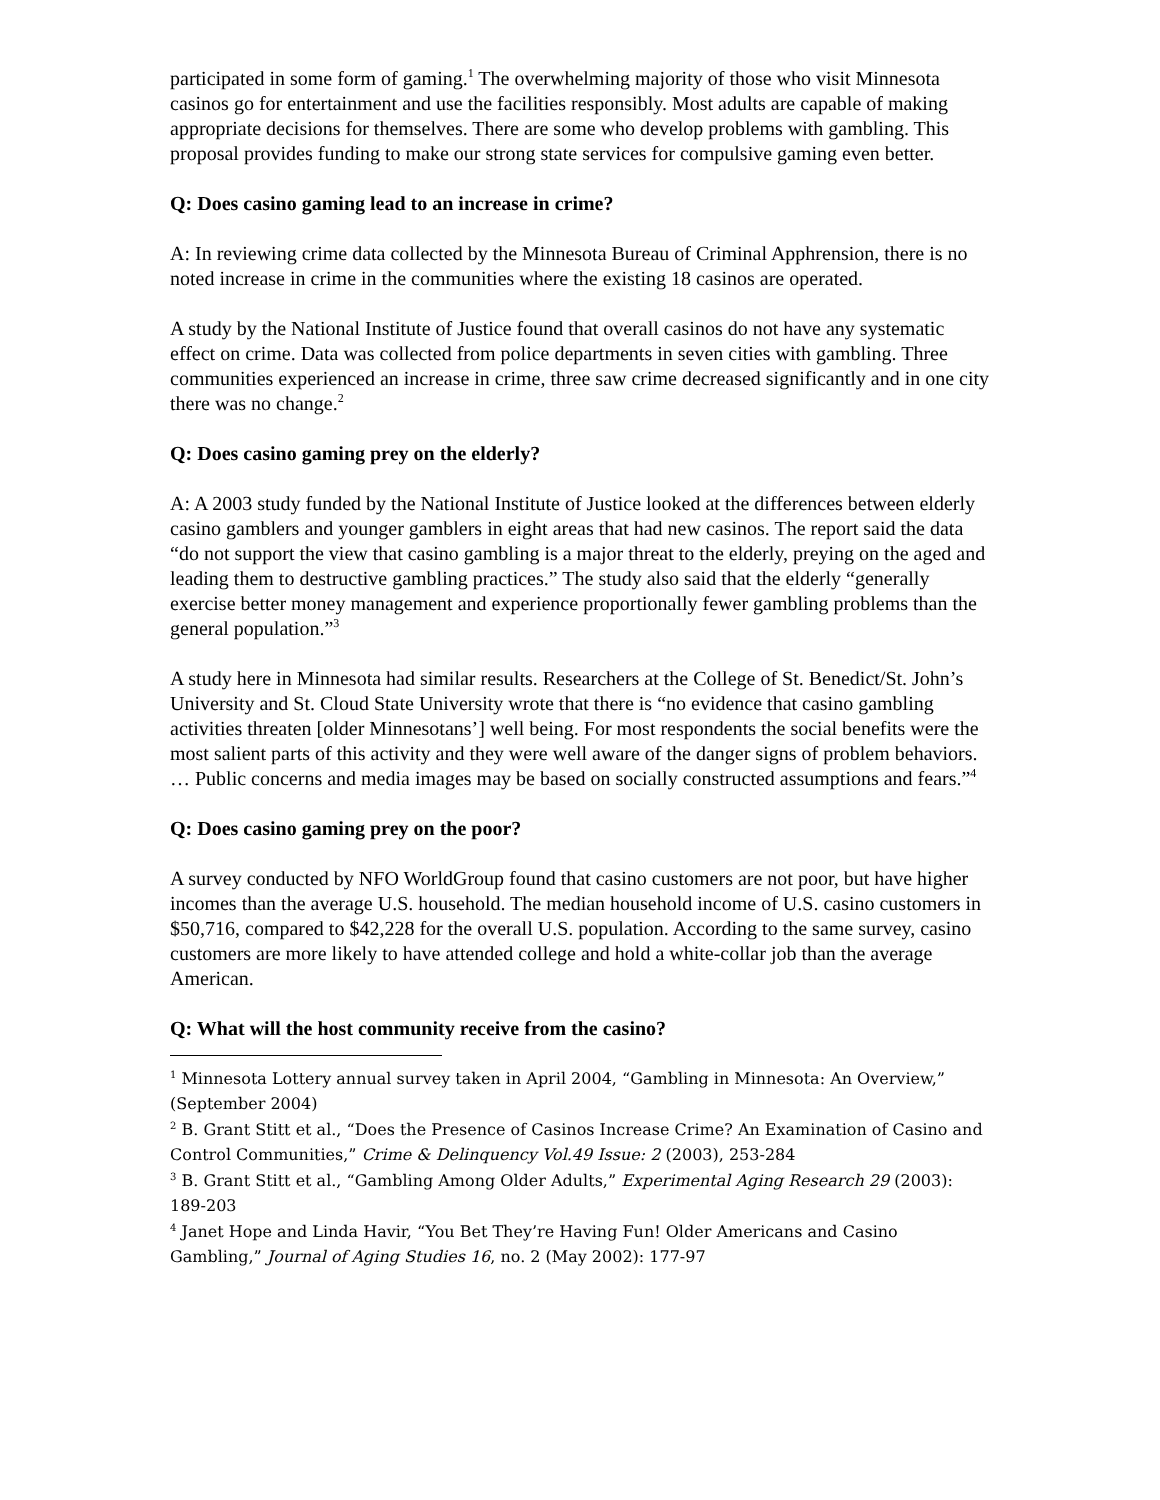participated in some form of gaming.<sup>1</sup> The overwhelming majority of those who visit Minnesota casinos go for entertainment and use the facilities responsibly. Most adults are capable of making appropriate decisions for themselves. There are some who develop problems with gambling. This proposal provides funding to make our strong state services for compulsive gaming even better.
Q: Does casino gaming lead to an increase in crime?
A: In reviewing crime data collected by the Minnesota Bureau of Criminal Apphrension, there is no noted increase in crime in the communities where the existing 18 casinos are operated.
A study by the National Institute of Justice found that overall casinos do not have any systematic effect on crime. Data was collected from police departments in seven cities with gambling. Three communities experienced an increase in crime, three saw crime decreased significantly and in one city there was no change.<sup>2</sup>
Q: Does casino gaming prey on the elderly?
A: A 2003 study funded by the National Institute of Justice looked at the differences between elderly casino gamblers and younger gamblers in eight areas that had new casinos. The report said the data “do not support the view that casino gambling is a major threat to the elderly, preying on the aged and leading them to destructive gambling practices.” The study also said that the elderly “generally exercise better money management and experience proportionally fewer gambling problems than the general population.”<sup>3</sup>
A study here in Minnesota had similar results. Researchers at the College of St. Benedict/St. John’s University and St. Cloud State University wrote that there is “no evidence that casino gambling activities threaten [older Minnesotans’] well being. For most respondents the social benefits were the most salient parts of this activity and they were well aware of the danger signs of problem behaviors. … Public concerns and media images may be based on socially constructed assumptions and fears.”<sup>4</sup>
Q: Does casino gaming prey on the poor?
A survey conducted by NFO WorldGroup found that casino customers are not poor, but have higher incomes than the average U.S. household. The median household income of U.S. casino customers in $50,716, compared to $42,228 for the overall U.S. population. According to the same survey, casino customers are more likely to have attended college and hold a white-collar job than the average American.
Q: What will the host community receive from the casino?
<sup>1</sup> Minnesota Lottery annual survey taken in April 2004, “Gambling in Minnesota: An Overview,” (September 2004)
<sup>2</sup> B. Grant Stitt et al., “Does the Presence of Casinos Increase Crime? An Examination of Casino and Control Communities,” Crime & Delinquency Vol.49 Issue: 2 (2003), 253-284
<sup>3</sup> B. Grant Stitt et al., “Gambling Among Older Adults,” Experimental Aging Research 29 (2003): 189-203
<sup>4</sup> Janet Hope and Linda Havir, “You Bet They’re Having Fun! Older Americans and Casino Gambling,” Journal of Aging Studies 16, no. 2 (May 2002): 177-97